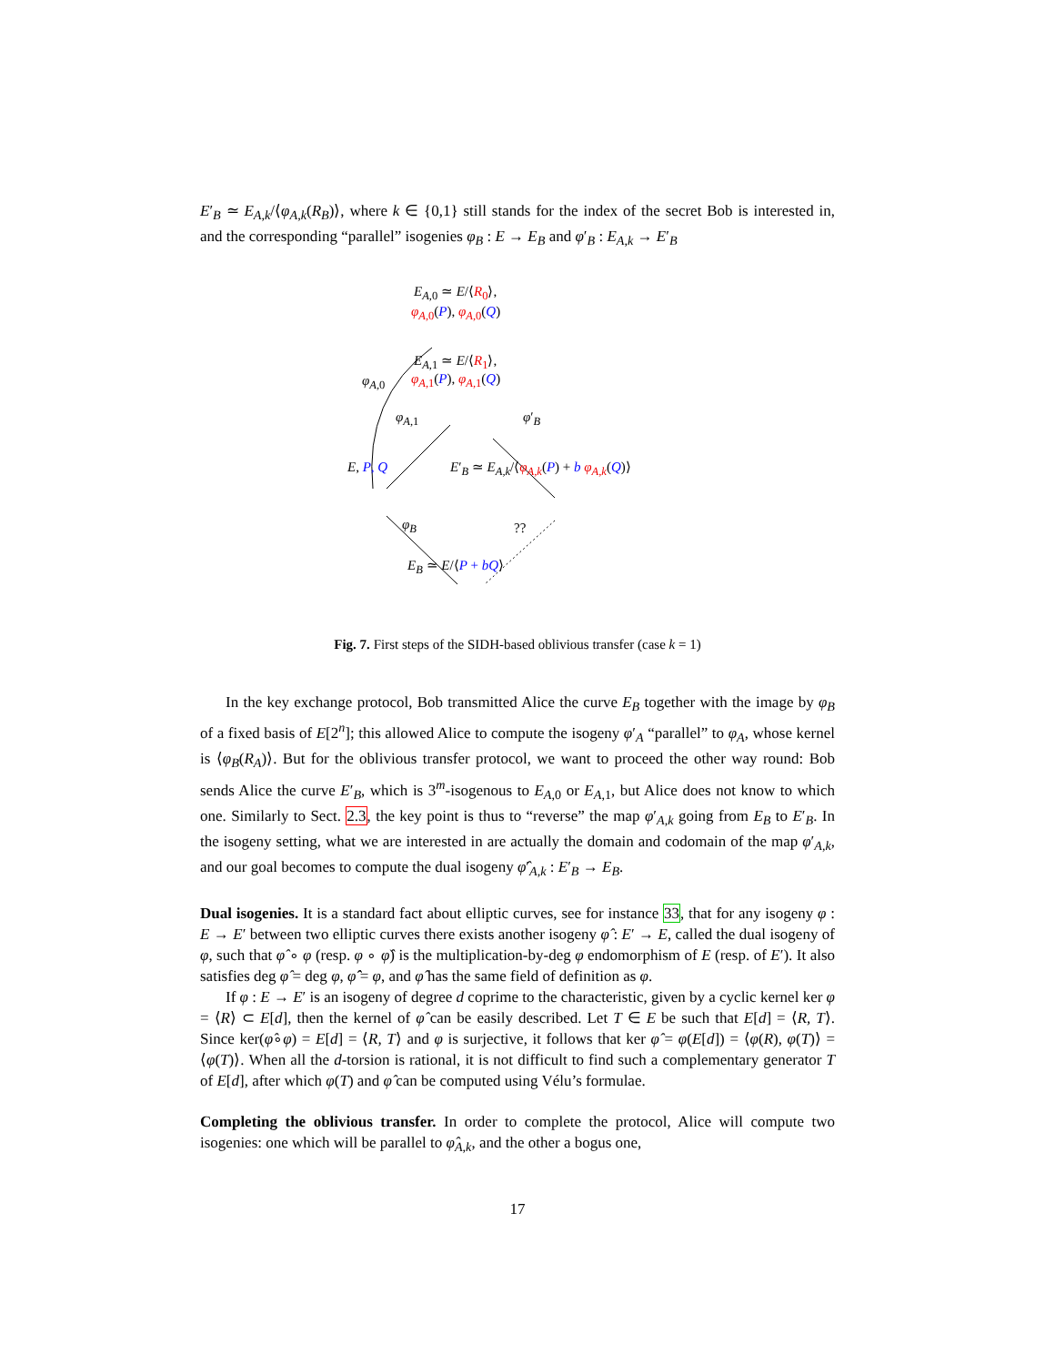E′<sub>B</sub> ≃ E<sub>A,k</sub>/⟨φ<sub>A,k</sub>(R<sub>B</sub>)⟩, where k ∈ {0,1} still stands for the index of the secret Bob is interested in, and the corresponding “parallel” isogenies φ<sub>B</sub> : E → E<sub>B</sub> and φ′<sub>B</sub> : E<sub>A,k</sub> → E′<sub>B</sub>
E<sub>A,0</sub> ≃ E/⟨R<sub>0</sub>⟩,
φ<sub>A,0</sub>(P), φ<sub>A,0</sub>(Q)
E<sub>A,1</sub> ≃ E/⟨R<sub>1</sub>⟩,
φ<sub>A,1</sub>(P), φ<sub>A,1</sub>(Q) φ<sub>A</sub><sub>,0</sub>
φ<sub>A</sub><sub>,1</sub> φ′<sub>B</sub>
E, P, Q E′<sub>B</sub> ≃ E<sub>A,k</sub>/⟨φ<sub>A,k</sub>(P) + b φ<sub>A,k</sub>(Q)⟩
φ<sub>B</sub> ??
E<sub>B</sub> ≃ E/⟨P + bQ⟩
Fig. 7. First steps of the SIDH-based oblivious transfer (case k = 1)
In the key exchange protocol, Bob transmitted Alice the curve E<sub>B</sub> together with the image by φ<sub>B</sub> of a fixed basis of E[2<sup>n</sup>]; this allowed Alice to compute the isogeny φ′<sub>A</sub> “parallel” to φ<sub>A</sub>, whose kernel is ⟨φ<sub>B</sub>(R<sub>A</sub>)⟩. But for the oblivious transfer protocol, we want to proceed the other way round: Bob sends Alice the curve E′<sub>B</sub>, which is 3<sup>m</sup>-isogenous to E<sub>A,0</sub> or E<sub>A,1</sub>, but Alice does not know to which one. Similarly to Sect. 2.3, the key point is thus to “reverse” the map φ′<sub>A,k</sub> going from E<sub>B</sub> to E′<sub>B</sub>. In the isogeny setting, what we are interested in are actually the domain and codomain of the map φ′<sub>A,k</sub>, and our goal becomes to compute the dual isogeny φ̂′<sub>A,k</sub> : E′<sub>B</sub> → E<sub>B</sub>.
Dual isogenies. It is a standard fact about elliptic curves, see for instance 33, that for any isogeny φ : E → E′ between two elliptic curves there exists another isogeny φ̂ : E′ → E, called the dual isogeny of φ, such that φ̂ ∘ φ (resp. φ ∘ φ̂) is the multiplication-by-deg φ endomorphism of E (resp. of E′). It also satisfies deg φ̂ = deg φ, φ̂̂ = φ, and φ̂ has the same field of definition as φ.
If φ : E → E′ is an isogeny of degree d coprime to the characteristic, given by a cyclic kernel ker φ = ⟨R⟩ ⊂ E[d], then the kernel of φ̂ can be easily described. Let T ∈ E be such that E[d] = ⟨R, T⟩. Since ker(φ̂∘φ) = E[d] = ⟨R, T⟩ and φ is surjective, it follows that ker φ̂ = φ(E[d]) = ⟨φ(R), φ(T)⟩ = ⟨φ(T)⟩. When all the d-torsion is rational, it is not difficult to find such a complementary generator T of E[d], after which φ(T) and φ̂ can be computed using Vélu’s formulae.
Completing the oblivious transfer. In order to complete the protocol, Alice will compute two isogenies: one which will be parallel to φ̂<sub>A,k</sub>, and the other a bogus one,
17